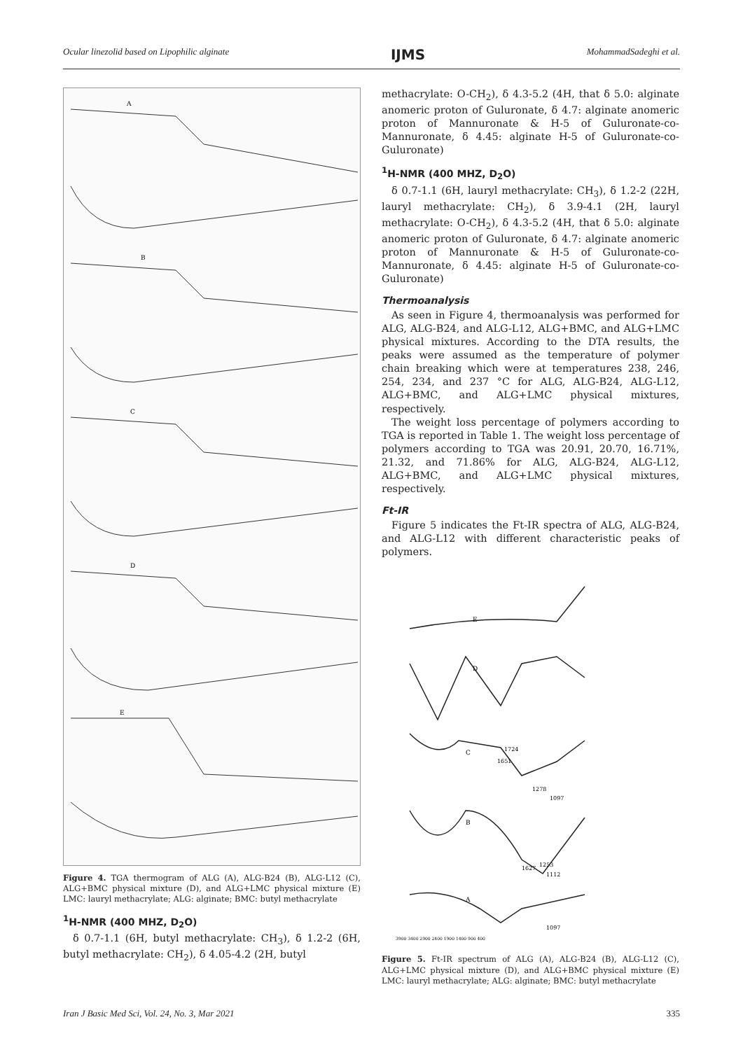Ocular linezolid based on Lipophilic alginate IJMS MohammadSadeghi et al.
A
B
C
D
E
Figure 4. TGA thermogram of ALG (A), ALG-B24 (B), ALG-L12 (C), ALG+BMC physical mixture (D), and ALG+LMC physical mixture (E) LMC: lauryl methacrylate; ALG: alginate; BMC: butyl methacrylate
<sup>1</sup>H-NMR (400 MHZ, D<sub>2</sub>O)
δ 0.7-1.1 (6H, butyl methacrylate: CH<sub>3</sub>), δ 1.2-2 (6H, butyl methacrylate: CH<sub>2</sub>), δ 4.05-4.2 (2H, butyl
methacrylate: O-CH<sub>2</sub>), δ 4.3-5.2 (4H, that δ 5.0: alginate anomeric proton of Guluronate, δ 4.7: alginate anomeric proton of Mannuronate & H-5 of Guluronate-co-Mannuronate, δ 4.45: alginate H-5 of Guluronate-co-Guluronate)
<sup>1</sup>H-NMR (400 MHZ, D<sub>2</sub>O)
δ 0.7-1.1 (6H, lauryl methacrylate: CH<sub>3</sub>), δ 1.2-2 (22H, lauryl methacrylate: CH<sub>2</sub>), δ 3.9-4.1 (2H, lauryl methacrylate: O-CH<sub>2</sub>), δ 4.3-5.2 (4H, that δ 5.0: alginate anomeric proton of Guluronate, δ 4.7: alginate anomeric proton of Mannuronate & H-5 of Guluronate-co-Mannuronate, δ 4.45: alginate H-5 of Guluronate-co-Guluronate)
Thermoanalysis
As seen in Figure 4, thermoanalysis was performed for ALG, ALG-B24, and ALG-L12, ALG+BMC, and ALG+LMC physical mixtures. According to the DTA results, the peaks were assumed as the temperature of polymer chain breaking which were at temperatures 238, 246, 254, 234, and 237 °C for ALG, ALG-B24, ALG-L12, ALG+BMC, and ALG+LMC physical mixtures, respectively.
The weight loss percentage of polymers according to TGA is reported in Table 1. The weight loss percentage of polymers according to TGA was 20.91, 20.70, 16.71%, 21.32, and 71.86% for ALG, ALG-B24, ALG-L12, ALG+BMC, and ALG+LMC physical mixtures, respectively.
Ft-IR
Figure 5 indicates the Ft-IR spectra of ALG, ALG-B24, and ALG-L12 with different characteristic peaks of polymers.
E
D
C
B
A
1724
1651
1278
1097
1627
1253
1112
1097
3900 3400 2900 2400 1900 1400 900 400
Figure 5. Ft-IR spectrum of ALG (A), ALG-B24 (B), ALG-L12 (C), ALG+LMC physical mixture (D), and ALG+BMC physical mixture (E) LMC: lauryl methacrylate; ALG: alginate; BMC: butyl methacrylate
Iran J Basic Med Sci, Vol. 24, No. 3, Mar 2021 335